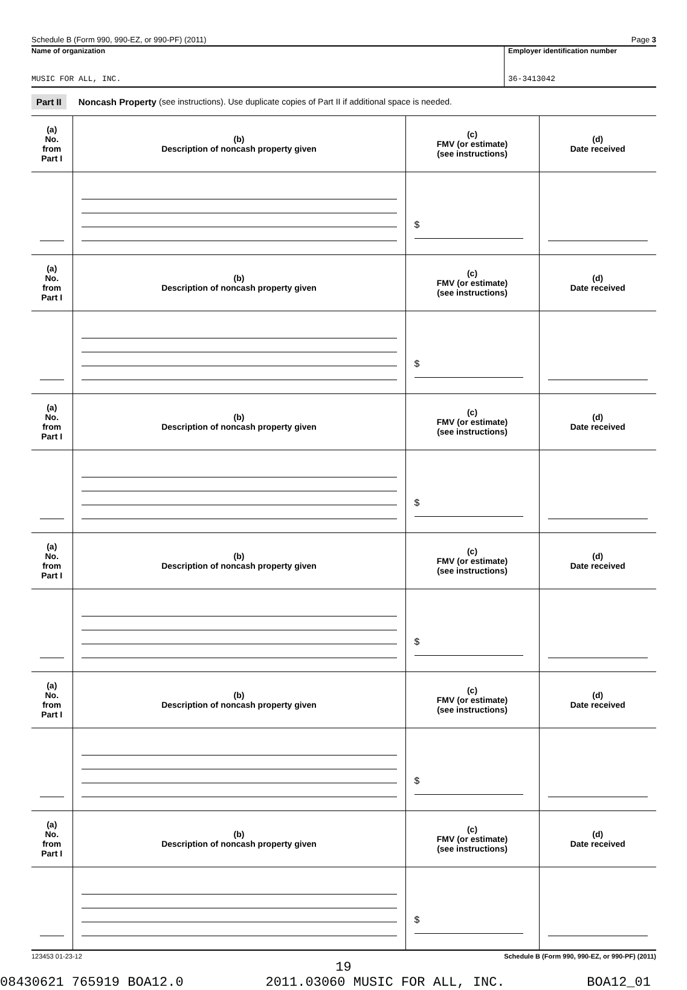Schedule B (Form 990, 990-EZ, or 990-PF) (2011) Page 3
Name of organization
MUSIC FOR ALL, INC.
Employer identification number
36-3413042
Part II Noncash Property (see instructions). Use duplicate copies of Part II if additional space is needed.
| (a) No. from Part I | (b) Description of noncash property given | (c) FMV (or estimate) (see instructions) | (d) Date received |
| --- | --- | --- | --- |
| | | $ | |
| (a) No. from Part I | (b) Description of noncash property given | (c) FMV (or estimate) (see instructions) | (d) Date received |
| | | $ | |
| (a) No. from Part I | (b) Description of noncash property given | (c) FMV (or estimate) (see instructions) | (d) Date received |
| | | $ | |
| (a) No. from Part I | (b) Description of noncash property given | (c) FMV (or estimate) (see instructions) | (d) Date received |
| | | $ | |
| (a) No. from Part I | (b) Description of noncash property given | (c) FMV (or estimate) (see instructions) | (d) Date received |
| | | $ | |
| (a) No. from Part I | (b) Description of noncash property given | (c) FMV (or estimate) (see instructions) | (d) Date received |
| | | $ | |
123453 01-23-12 Schedule B (Form 990, 990-EZ, or 990-PF) (2011)
19
08430621 765919 BOA12.0 2011.03060 MUSIC FOR ALL, INC. BOA12_01